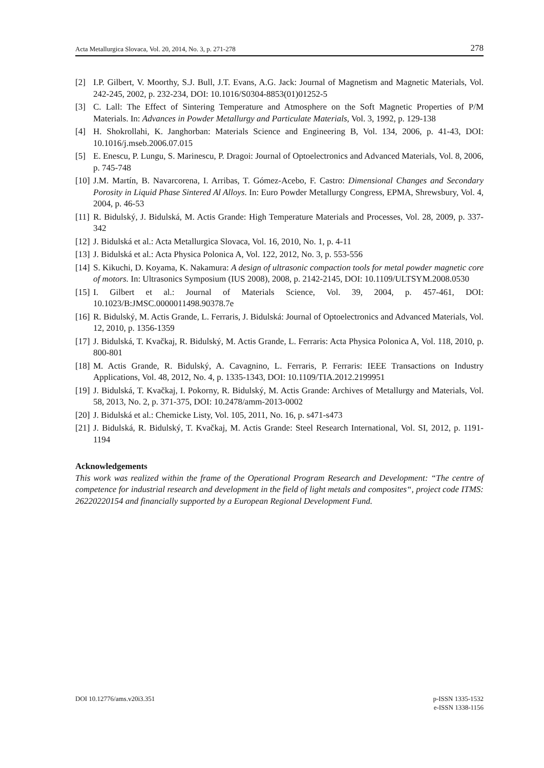Acta Metallurgica Slovaca, Vol. 20, 2014, No. 3, p. 271-278 278
[2] I.P. Gilbert, V. Moorthy, S.J. Bull, J.T. Evans, A.G. Jack: Journal of Magnetism and Magnetic Materials, Vol. 242-245, 2002, p. 232-234, DOI: 10.1016/S0304-8853(01)01252-5
[3] C. Lall: The Effect of Sintering Temperature and Atmosphere on the Soft Magnetic Properties of P/M Materials. In: Advances in Powder Metallurgy and Particulate Materials, Vol. 3, 1992, p. 129-138
[4] H. Shokrollahi, K. Janghorban: Materials Science and Engineering B, Vol. 134, 2006, p. 41-43, DOI: 10.1016/j.mseb.2006.07.015
[5] E. Enescu, P. Lungu, S. Marinescu, P. Dragoi: Journal of Optoelectronics and Advanced Materials, Vol. 8, 2006, p. 745-748
[10] J.M. Martín, B. Navarcorena, I. Arribas, T. Gómez-Acebo, F. Castro: Dimensional Changes and Secondary Porosity in Liquid Phase Sintered Al Alloys. In: Euro Powder Metallurgy Congress, EPMA, Shrewsbury, Vol. 4, 2004, p. 46-53
[11] R. Bidulský, J. Bidulská, M. Actis Grande: High Temperature Materials and Processes, Vol. 28, 2009, p. 337-342
[12] J. Bidulská et al.: Acta Metallurgica Slovaca, Vol. 16, 2010, No. 1, p. 4-11
[13] J. Bidulská et al.: Acta Physica Polonica A, Vol. 122, 2012, No. 3, p. 553-556
[14] S. Kikuchi, D. Koyama, K. Nakamura: A design of ultrasonic compaction tools for metal powder magnetic core of motors. In: Ultrasonics Symposium (IUS 2008), 2008, p. 2142-2145, DOI: 10.1109/ULTSYM.2008.0530
[15] I. Gilbert et al.: Journal of Materials Science, Vol. 39, 2004, p. 457-461, DOI: 10.1023/B:JMSC.0000011498.90378.7e
[16] R. Bidulský, M. Actis Grande, L. Ferraris, J. Bidulská: Journal of Optoelectronics and Advanced Materials, Vol. 12, 2010, p. 1356-1359
[17] J. Bidulská, T. Kvačkaj, R. Bidulský, M. Actis Grande, L. Ferraris: Acta Physica Polonica A, Vol. 118, 2010, p. 800-801
[18] M. Actis Grande, R. Bidulský, A. Cavagnino, L. Ferraris, P. Ferraris: IEEE Transactions on Industry Applications, Vol. 48, 2012, No. 4, p. 1335-1343, DOI: 10.1109/TIA.2012.2199951
[19] J. Bidulská, T. Kvačkaj, I. Pokorny, R. Bidulský, M. Actis Grande: Archives of Metallurgy and Materials, Vol. 58, 2013, No. 2, p. 371-375, DOI: 10.2478/amm-2013-0002
[20] J. Bidulská et al.: Chemicke Listy, Vol. 105, 2011, No. 16, p. s471-s473
[21] J. Bidulská, R. Bidulský, T. Kvačkaj, M. Actis Grande: Steel Research International, Vol. SI, 2012, p. 1191-1194
Acknowledgements
This work was realized within the frame of the Operational Program Research and Development: “The centre of competence for industrial research and development in the field of light metals and composites“, project code ITMS: 26220220154 and financially supported by a European Regional Development Fund.
DOI 10.12776/ams.v20i3.351 p-ISSN 1335-1532
e-ISSN 1338-1156